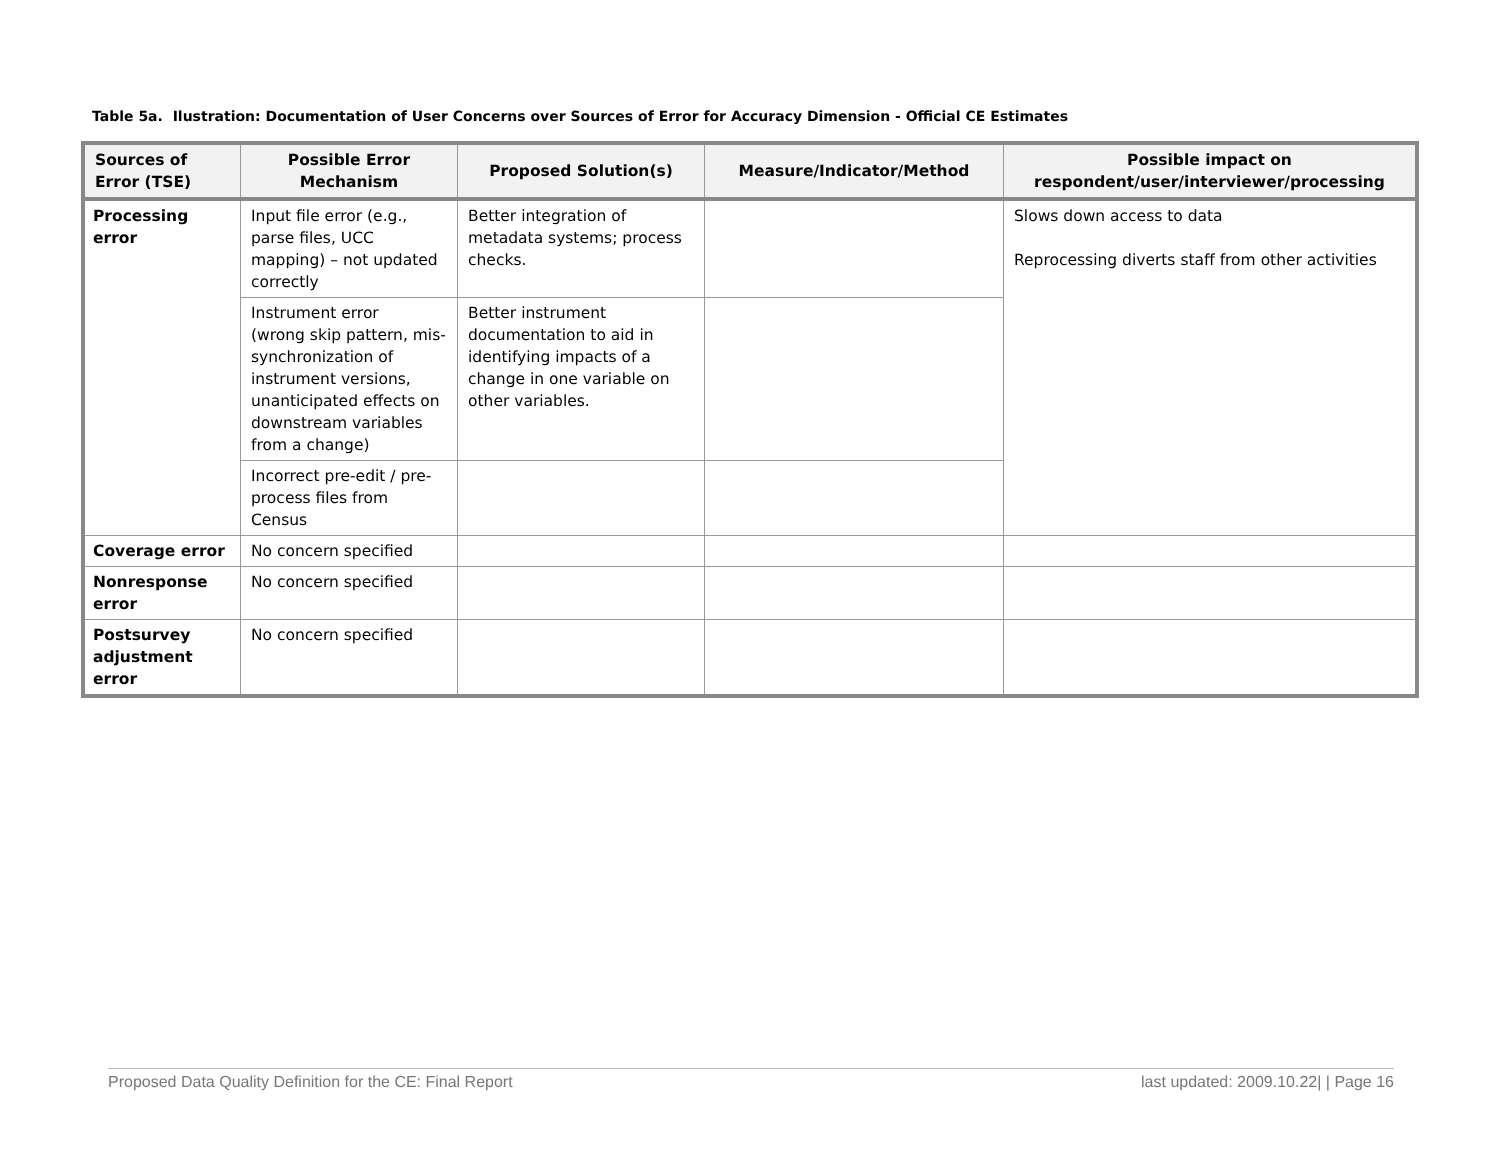Table 5a. Ilustration: Documentation of User Concerns over Sources of Error for Accuracy Dimension - Official CE Estimates
| Sources of Error (TSE) | Possible Error Mechanism | Proposed Solution(s) | Measure/Indicator/Method | Possible impact on respondent/user/interviewer/processing |
| --- | --- | --- | --- | --- |
| Processing error | Input file error (e.g., parse files, UCC mapping) – not updated correctly | Better integration of metadata systems; process checks. | | Slows down access to data Reprocessing diverts staff from other activities |
| | Instrument error (wrong skip pattern, mis-synchronization of instrument versions, unanticipated effects on downstream variables from a change) | Better instrument documentation to aid in identifying impacts of a change in one variable on other variables. | | |
| | Incorrect pre-edit / pre-process files from Census | | | |
| Coverage error | No concern specified | | | |
| Nonresponse error | No concern specified | | | |
| Postsurvey adjustment error | No concern specified | | | |
Proposed Data Quality Definition for the CE: Final Report last updated: 2009.10.22| | Page 16